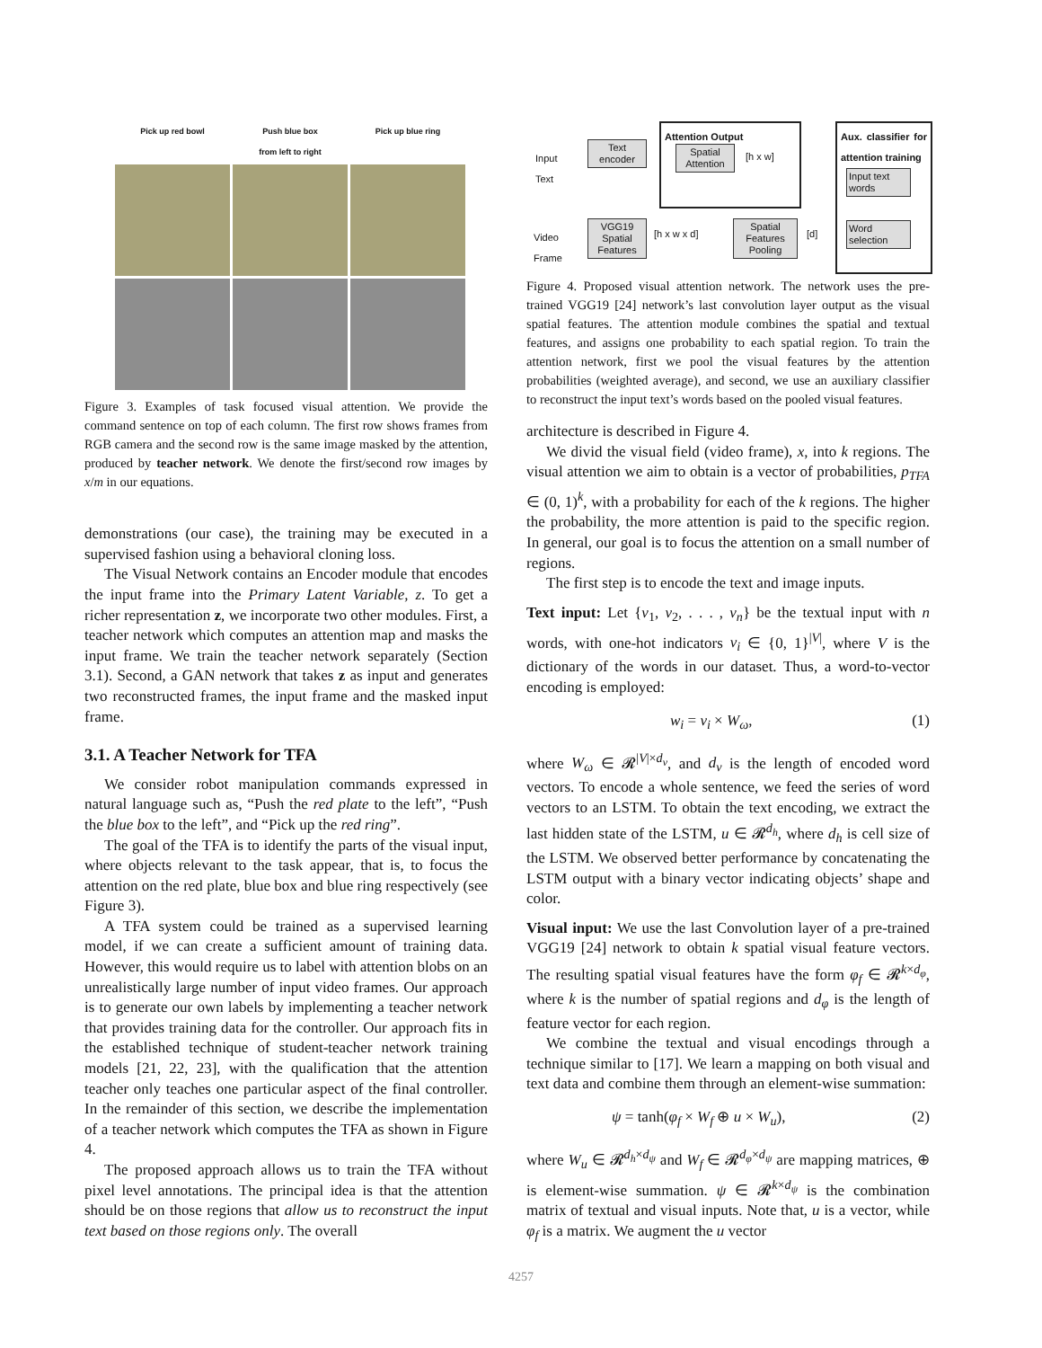Pick up red bowl
Push blue box
from left to right
Pick up blue ring
Figure 3. Examples of task focused visual attention. We provide the command sentence on top of each column. The first row shows frames from RGB camera and the second row is the same image masked by the attention, produced by teacher network. We denote the first/second row images by x/m in our equations.
demonstrations (our case), the training may be executed in a supervised fashion using a behavioral cloning loss.
The Visual Network contains an Encoder module that encodes the input frame into the Primary Latent Variable, z. To get a richer representation z, we incorporate two other modules. First, a teacher network which computes an attention map and masks the input frame. We train the teacher network separately (Section 3.1). Second, a GAN network that takes z as input and generates two reconstructed frames, the input frame and the masked input frame.
3.1. A Teacher Network for TFA
We consider robot manipulation commands expressed in natural language such as, “Push the red plate to the left”, “Push the blue box to the left”, and “Pick up the red ring”.
The goal of the TFA is to identify the parts of the visual input, where objects relevant to the task appear, that is, to focus the attention on the red plate, blue box and blue ring respectively (see Figure 3).
A TFA system could be trained as a supervised learning model, if we can create a sufficient amount of training data. However, this would require us to label with attention blobs on an unrealistically large number of input video frames. Our approach is to generate our own labels by implementing a teacher network that provides training data for the controller. Our approach fits in the established technique of student-teacher network training models [21, 22, 23], with the qualification that the attention teacher only teaches one particular aspect of the final controller. In the remainder of this section, we describe the implementation of a teacher network which computes the TFA as shown in Figure 4.
The proposed approach allows us to train the TFA without pixel level annotations. The principal idea is that the attention should be on those regions that allow us to reconstruct the input text based on those regions only. The overall
Input
Text
Text
encoder
Attention Output
Spatial
Attention
[h x w]
Aux. classifier for attention training
Input text
words
Word
selection
Video
Frame
VGG19
Spatial
Features
[h x w x d]
Spatial
Features
Pooling
[d]
Figure 4. Proposed visual attention network. The network uses the pre-trained VGG19 [24] network’s last convolution layer output as the visual spatial features. The attention module combines the spatial and textual features, and assigns one probability to each spatial region. To train the attention network, first we pool the visual features by the attention probabilities (weighted average), and second, we use an auxiliary classifier to reconstruct the input text’s words based on the pooled visual features.
architecture is described in Figure 4.
We divid the visual field (video frame), x, into k regions. The visual attention we aim to obtain is a vector of probabilities, p<sub>TFA</sub> ∈ (0, 1)<sup>k</sup>, with a probability for each of the k regions. The higher the probability, the more attention is paid to the specific region. In general, our goal is to focus the attention on a small number of regions.
The first step is to encode the text and image inputs.
Text input: Let {v<sub>1</sub>, v<sub>2</sub>, . . . , v<sub>n</sub>} be the textual input with n words, with one-hot indicators v<sub>i</sub> ∈ {0, 1}<sup>|V|</sup>, where V is the dictionary of the words in our dataset. Thus, a word-to-vector encoding is employed:
w<sub>i</sub> = v<sub>i</sub> × W<sub>ω</sub>, (1)
where W<sub>ω</sub> ∈ 𝓡<sup>|V|×d<sub>v</sub></sup>, and d<sub>v</sub> is the length of encoded word vectors. To encode a whole sentence, we feed the series of word vectors to an LSTM. To obtain the text encoding, we extract the last hidden state of the LSTM, u ∈ 𝓡<sup>d<sub>h</sub></sup>, where d<sub>h</sub> is cell size of the LSTM. We observed better performance by concatenating the LSTM output with a binary vector indicating objects’ shape and color.
Visual input: We use the last Convolution layer of a pre-trained VGG19 [24] network to obtain k spatial visual feature vectors. The resulting spatial visual features have the form φ<sub>f</sub> ∈ 𝓡<sup>k×d<sub>φ</sub></sup>, where k is the number of spatial regions and d<sub>φ</sub> is the length of feature vector for each region.
We combine the textual and visual encodings through a technique similar to [17]. We learn a mapping on both visual and text data and combine them through an element-wise summation:
ψ = tanh(φ<sub>f</sub> × W<sub>f</sub> ⊕ u × W<sub>u</sub>), (2)
where W<sub>u</sub> ∈ 𝓡<sup>d<sub>h</sub>×d<sub>ψ</sub></sup> and W<sub>f</sub> ∈ 𝓡<sup>d<sub>φ</sub>×d<sub>ψ</sub></sup> are mapping matrices, ⊕ is element-wise summation. ψ ∈ 𝓡<sup>k×d<sub>ψ</sub></sup> is the combination matrix of textual and visual inputs. Note that, u is a vector, while φ<sub>f</sub> is a matrix. We augment the u vector
4257